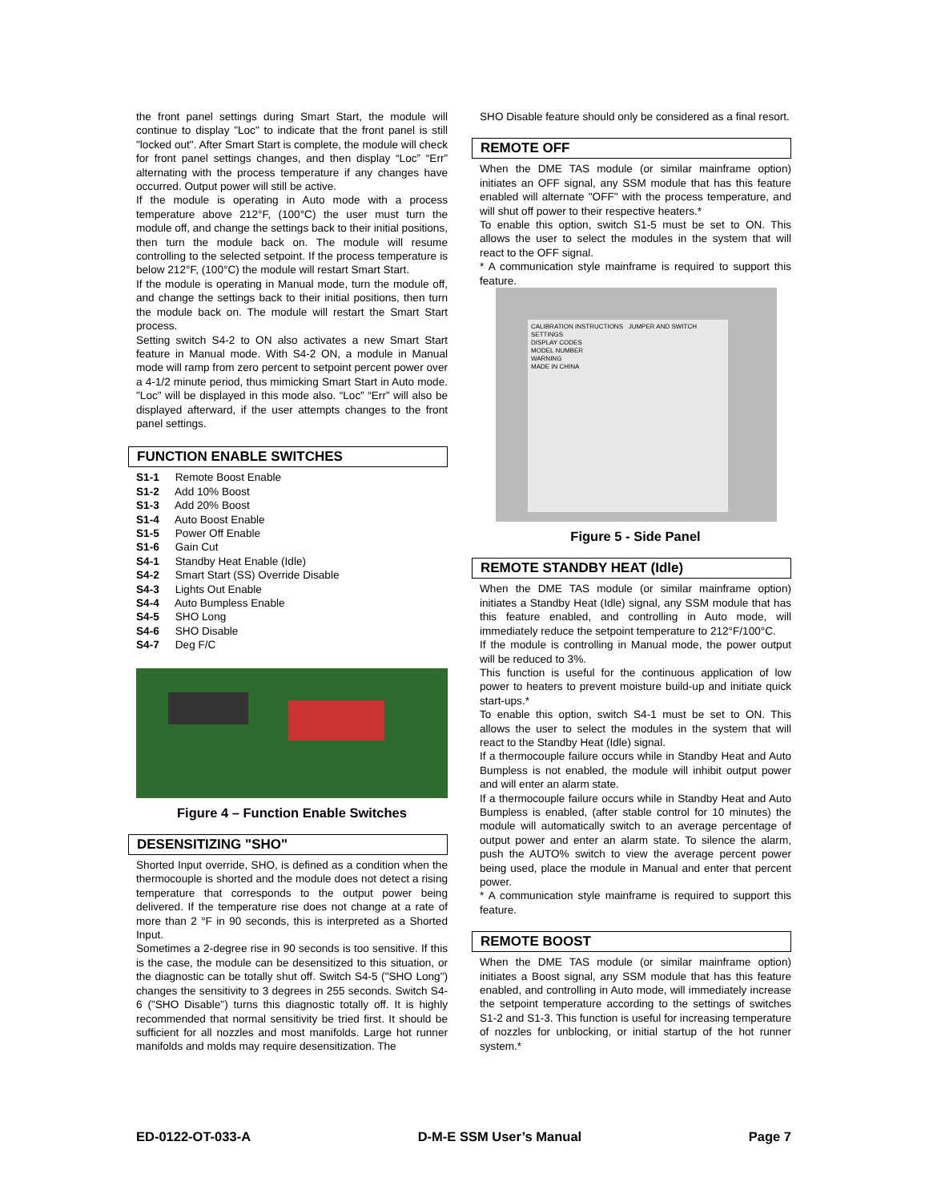the front panel settings during Smart Start, the module will continue to display "Loc" to indicate that the front panel is still "locked out". After Smart Start is complete, the module will check for front panel settings changes, and then display “Loc” “Err” alternating with the process temperature if any changes have occurred. Output power will still be active.
If the module is operating in Auto mode with a process temperature above 212°F, (100°C) the user must turn the module off, and change the settings back to their initial positions, then turn the module back on. The module will resume controlling to the selected setpoint. If the process temperature is below 212°F, (100°C) the module will restart Smart Start.
If the module is operating in Manual mode, turn the module off, and change the settings back to their initial positions, then turn the module back on. The module will restart the Smart Start process.
Setting switch S4-2 to ON also activates a new Smart Start feature in Manual mode. With S4-2 ON, a module in Manual mode will ramp from zero percent to setpoint percent power over a 4-1/2 minute period, thus mimicking Smart Start in Auto mode. "Loc" will be displayed in this mode also. “Loc” “Err” will also be displayed afterward, if the user attempts changes to the front panel settings.
FUNCTION ENABLE SWITCHES
S1-1 Remote Boost Enable
S1-2 Add 10% Boost
S1-3 Add 20% Boost
S1-4 Auto Boost Enable
S1-5 Power Off Enable
S1-6 Gain Cut
S4-1 Standby Heat Enable (Idle)
S4-2 Smart Start (SS) Override Disable
S4-3 Lights Out Enable
S4-4 Auto Bumpless Enable
S4-5 SHO Long
S4-6 SHO Disable
S4-7 Deg F/C
Figure 4 – Function Enable Switches
DESENSITIZING "SHO"
Shorted Input override, SHO, is defined as a condition when the thermocouple is shorted and the module does not detect a rising temperature that corresponds to the output power being delivered. If the temperature rise does not change at a rate of more than 2 °F in 90 seconds, this is interpreted as a Shorted Input.
Sometimes a 2-degree rise in 90 seconds is too sensitive. If this is the case, the module can be desensitized to this situation, or the diagnostic can be totally shut off. Switch S4-5 ("SHO Long") changes the sensitivity to 3 degrees in 255 seconds. Switch S4-6 ("SHO Disable") turns this diagnostic totally off. It is highly recommended that normal sensitivity be tried first. It should be sufficient for all nozzles and most manifolds. Large hot runner manifolds and molds may require desensitization. The
SHO Disable feature should only be considered as a final resort.
REMOTE OFF
When the DME TAS module (or similar mainframe option) initiates an OFF signal, any SSM module that has this feature enabled will alternate "OFF" with the process temperature, and will shut off power to their respective heaters.*
To enable this option, switch S1-5 must be set to ON. This allows the user to select the modules in the system that will react to the OFF signal.
* A communication style mainframe is required to support this feature.
CALIBRATION INSTRUCTIONS JUMPER AND SWITCH SETTINGS
DISPLAY CODES
MODEL NUMBER
WARNING
MADE IN CHINA
Figure 5 - Side Panel
REMOTE STANDBY HEAT (Idle)
When the DME TAS module (or similar mainframe option) initiates a Standby Heat (Idle) signal, any SSM module that has this feature enabled, and controlling in Auto mode, will immediately reduce the setpoint temperature to 212°F/100°C.
If the module is controlling in Manual mode, the power output will be reduced to 3%.
This function is useful for the continuous application of low power to heaters to prevent moisture build-up and initiate quick start-ups.*
To enable this option, switch S4-1 must be set to ON. This allows the user to select the modules in the system that will react to the Standby Heat (Idle) signal.
If a thermocouple failure occurs while in Standby Heat and Auto Bumpless is not enabled, the module will inhibit output power and will enter an alarm state.
If a thermocouple failure occurs while in Standby Heat and Auto Bumpless is enabled, (after stable control for 10 minutes) the module will automatically switch to an average percentage of output power and enter an alarm state. To silence the alarm, push the AUTO% switch to view the average percent power being used, place the module in Manual and enter that percent power.
* A communication style mainframe is required to support this feature.
REMOTE BOOST
When the DME TAS module (or similar mainframe option) initiates a Boost signal, any SSM module that has this feature enabled, and controlling in Auto mode, will immediately increase the setpoint temperature according to the settings of switches S1-2 and S1-3. This function is useful for increasing temperature of nozzles for unblocking, or initial startup of the hot runner system.*
ED-0122-OT-033-A D-M-E SSM User’s Manual Page 7